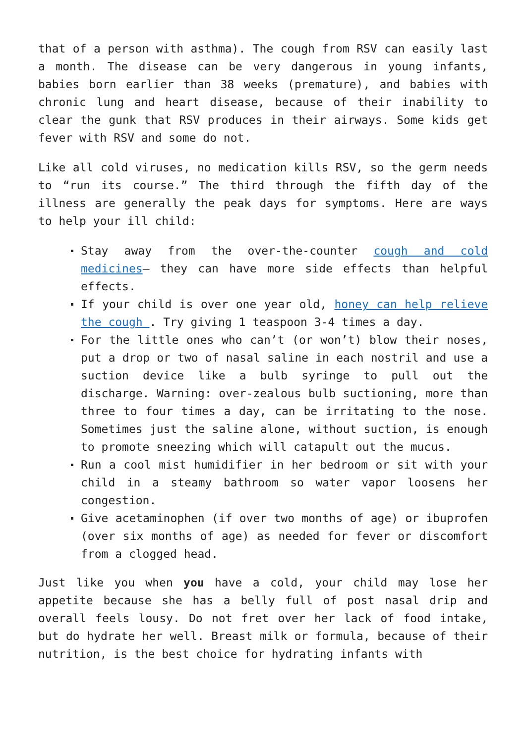that of a person with asthma). The cough from RSV can easily last a month. The disease can be very dangerous in young infants, babies born earlier than 38 weeks (premature), and babies with chronic lung and heart disease, because of their inability to clear the gunk that RSV produces in their airways. Some kids get fever with RSV and some do not.
Like all cold viruses, no medication kills RSV, so the germ needs to “run its course.” The third through the fifth day of the illness are generally the peak days for symptoms. Here are ways to help your ill child:
Stay away from the over-the-counter cough and cold medicines– they can have more side effects than helpful effects.
If your child is over one year old, honey can help relieve the cough . Try giving 1 teaspoon 3-4 times a day.
For the little ones who can’t (or won’t) blow their noses, put a drop or two of nasal saline in each nostril and use a suction device like a bulb syringe to pull out the discharge. Warning: over-zealous bulb suctioning, more than three to four times a day, can be irritating to the nose. Sometimes just the saline alone, without suction, is enough to promote sneezing which will catapult out the mucus.
Run a cool mist humidifier in her bedroom or sit with your child in a steamy bathroom so water vapor loosens her congestion.
Give acetaminophen (if over two months of age) or ibuprofen (over six months of age) as needed for fever or discomfort from a clogged head.
Just like you when you have a cold, your child may lose her appetite because she has a belly full of post nasal drip and overall feels lousy. Do not fret over her lack of food intake, but do hydrate her well. Breast milk or formula, because of their nutrition, is the best choice for hydrating infants with